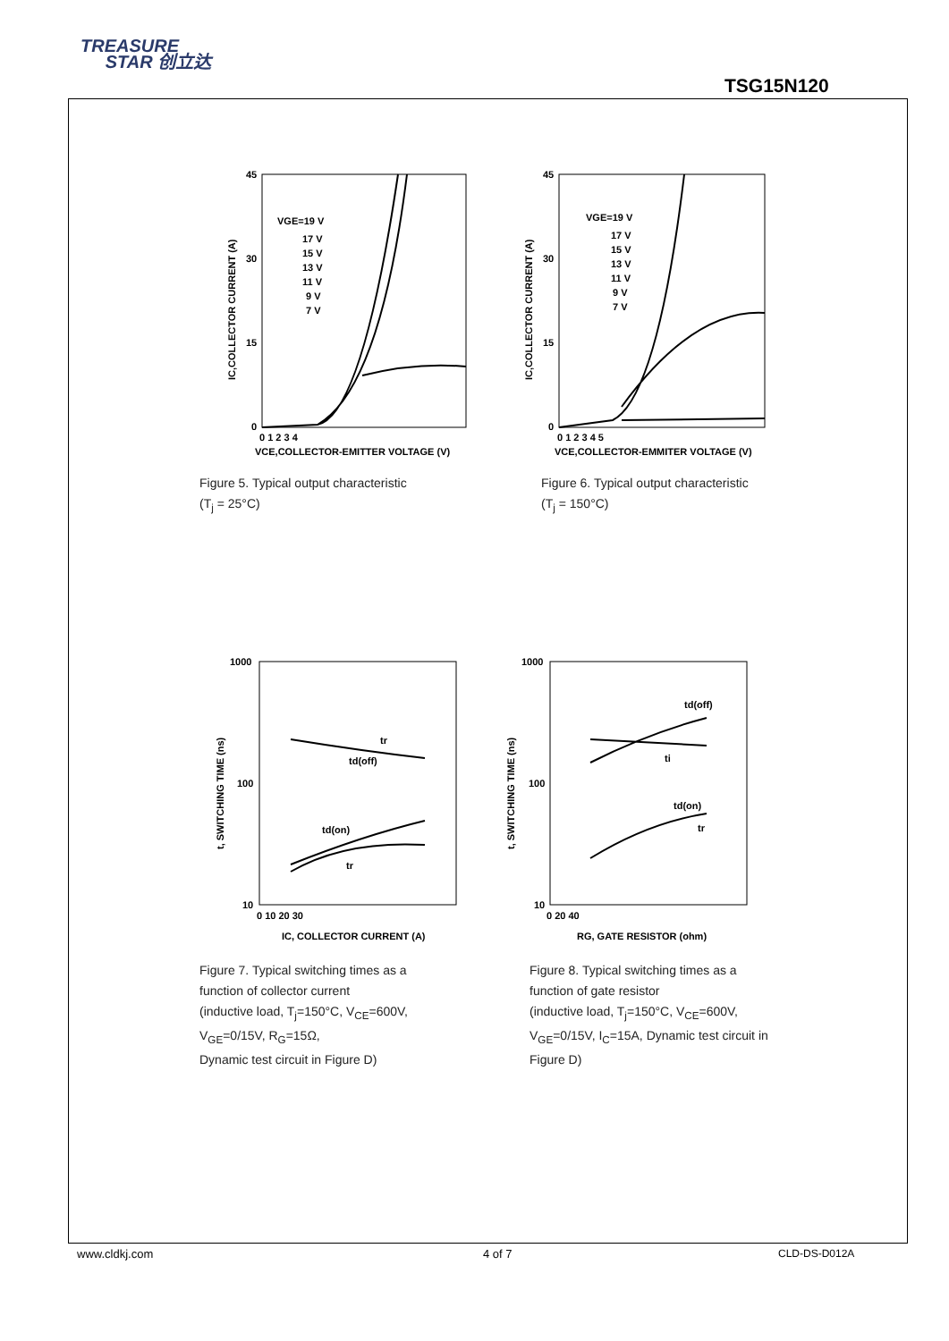TREASURE
STAR 创立达
TSG15N120
45
30
15
0
0 1 2 3 4
VCE,COLLECTOR-EMITTER VOLTAGE (V)
VGE=19 V
17 V
15 V
13 V
11 V
9 V
7 V
IC,COLLECTOR CURRENT (A)
Figure 5. Typical output characteristic
(T<sub>j</sub> = 25°C)
45
30
15
0
0 1 2 3 4 5
VCE,COLLECTOR-EMMITER VOLTAGE (V)
VGE=19 V
17 V
15 V
13 V
11 V
9 V
7 V
IC,COLLECTOR CURRENT (A)
Figure 6. Typical output characteristic
(T<sub>j</sub> = 150°C)
1000
100
10
0 10 20 30
IC, COLLECTOR CURRENT (A)
tr
td(off)
td(on)
tr
t, SWITCHING TIME (ns)
Figure 7. Typical switching times as a
function of collector current
(inductive load, T<sub>j</sub>=150°C, V<sub>CE</sub>=600V,
V<sub>GE</sub>=0/15V, R<sub>G</sub>=15Ω,
Dynamic test circuit in Figure D)
1000
100
10
0 20 40
RG, GATE RESISTOR (ohm)
td(off)
ti
td(on)
tr
t, SWITCHING TIME (ns)
Figure 8. Typical switching times as a
function of gate resistor
(inductive load, T<sub>j</sub>=150°C, V<sub>CE</sub>=600V,
V<sub>GE</sub>=0/15V, I<sub>C</sub>=15A, Dynamic test circuit in
Figure D)
www.cldkj.com 4 of 7 CLD-DS-D012A